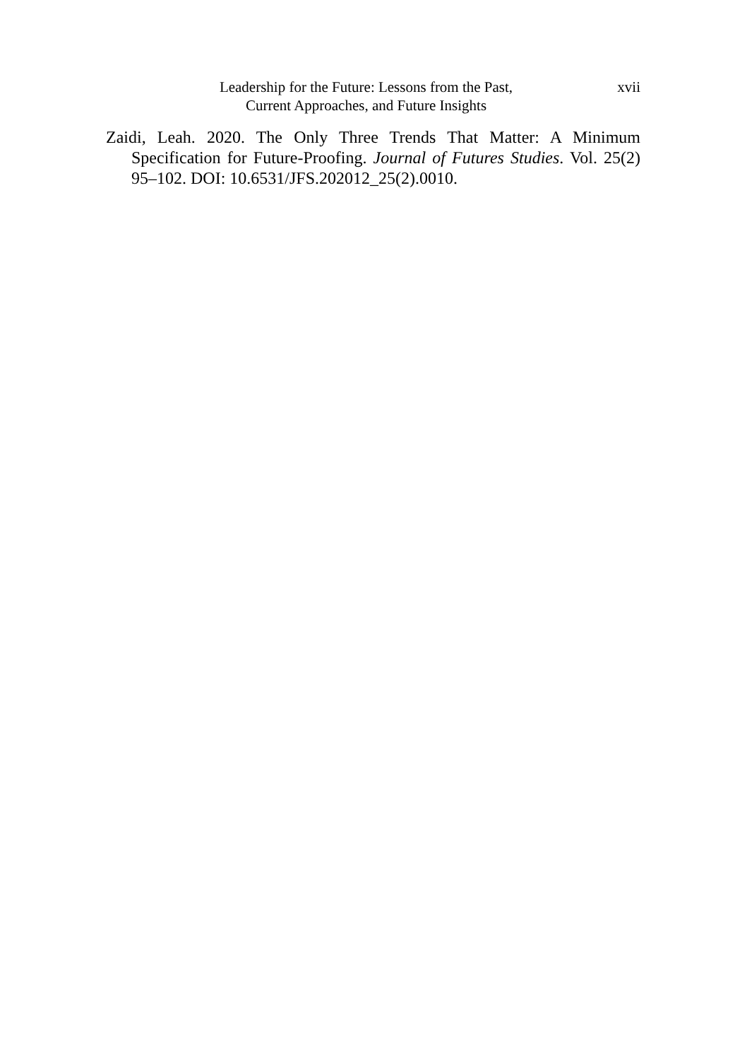Leadership for the Future: Lessons from the Past,
Current Approaches, and Future Insights
xvii
Zaidi, Leah. 2020. The Only Three Trends That Matter: A Minimum Specification for Future-Proofing. Journal of Futures Studies. Vol. 25(2) 95–102. DOI: 10.6531/JFS.202012_25(2).0010.